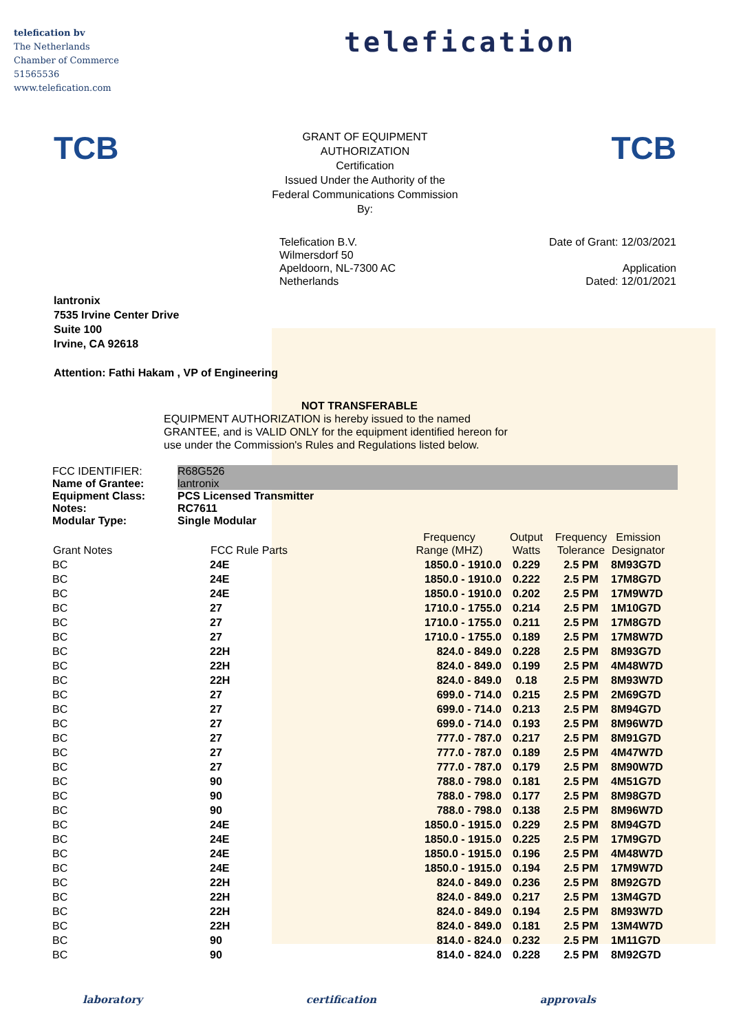telefication bv
The Netherlands
Chamber of Commerce
51565536
www.telefication.com
telefication
TCB
GRANT OF EQUIPMENT
AUTHORIZATION
Certification
Issued Under the Authority of the
Federal Communications Commission
By:
TCB
Telefication B.V.
Wilmersdorf 50
Apeldoorn, NL-7300 AC
Netherlands
Date of Grant: 12/03/2021
Application
Dated: 12/01/2021
lantronix
7535 Irvine Center Drive
Suite 100
Irvine, CA 92618
Attention: Fathi Hakam , VP of Engineering
NOT TRANSFERABLE
EQUIPMENT AUTHORIZATION is hereby issued to the named
GRANTEE, and is VALID ONLY for the equipment identified hereon for
use under the Commission's Rules and Regulations listed below.
| FCC IDENTIFIER: | R68G526 |
| Name of Grantee: | lantronix |
| Equipment Class: | PCS Licensed Transmitter |
| Notes: | RC7611 |
| Modular Type: | Single Modular |
| Grant Notes | FCC Rule Parts | Frequency Range (MHZ) | Output Watts | Frequency Tolerance | Emission Designator |
| --- | --- | --- | --- | --- | --- |
| BC | 24E | 1850.0 - 1910.0 | 0.229 | 2.5 PM | 8M93G7D |
| BC | 24E | 1850.0 - 1910.0 | 0.222 | 2.5 PM | 17M8G7D |
| BC | 24E | 1850.0 - 1910.0 | 0.202 | 2.5 PM | 17M9W7D |
| BC | 27 | 1710.0 - 1755.0 | 0.214 | 2.5 PM | 1M10G7D |
| BC | 27 | 1710.0 - 1755.0 | 0.211 | 2.5 PM | 17M8G7D |
| BC | 27 | 1710.0 - 1755.0 | 0.189 | 2.5 PM | 17M8W7D |
| BC | 22H | 824.0 - 849.0 | 0.228 | 2.5 PM | 8M93G7D |
| BC | 22H | 824.0 - 849.0 | 0.199 | 2.5 PM | 4M48W7D |
| BC | 22H | 824.0 - 849.0 | 0.18 | 2.5 PM | 8M93W7D |
| BC | 27 | 699.0 - 714.0 | 0.215 | 2.5 PM | 2M69G7D |
| BC | 27 | 699.0 - 714.0 | 0.213 | 2.5 PM | 8M94G7D |
| BC | 27 | 699.0 - 714.0 | 0.193 | 2.5 PM | 8M96W7D |
| BC | 27 | 777.0 - 787.0 | 0.217 | 2.5 PM | 8M91G7D |
| BC | 27 | 777.0 - 787.0 | 0.189 | 2.5 PM | 4M47W7D |
| BC | 27 | 777.0 - 787.0 | 0.179 | 2.5 PM | 8M90W7D |
| BC | 90 | 788.0 - 798.0 | 0.181 | 2.5 PM | 4M51G7D |
| BC | 90 | 788.0 - 798.0 | 0.177 | 2.5 PM | 8M98G7D |
| BC | 90 | 788.0 - 798.0 | 0.138 | 2.5 PM | 8M96W7D |
| BC | 24E | 1850.0 - 1915.0 | 0.229 | 2.5 PM | 8M94G7D |
| BC | 24E | 1850.0 - 1915.0 | 0.225 | 2.5 PM | 17M9G7D |
| BC | 24E | 1850.0 - 1915.0 | 0.196 | 2.5 PM | 4M48W7D |
| BC | 24E | 1850.0 - 1915.0 | 0.194 | 2.5 PM | 17M9W7D |
| BC | 22H | 824.0 - 849.0 | 0.236 | 2.5 PM | 8M92G7D |
| BC | 22H | 824.0 - 849.0 | 0.217 | 2.5 PM | 13M4G7D |
| BC | 22H | 824.0 - 849.0 | 0.194 | 2.5 PM | 8M93W7D |
| BC | 22H | 824.0 - 849.0 | 0.181 | 2.5 PM | 13M4W7D |
| BC | 90 | 814.0 - 824.0 | 0.232 | 2.5 PM | 1M11G7D |
| BC | 90 | 814.0 - 824.0 | 0.228 | 2.5 PM | 8M92G7D |
laboratory certification approvals